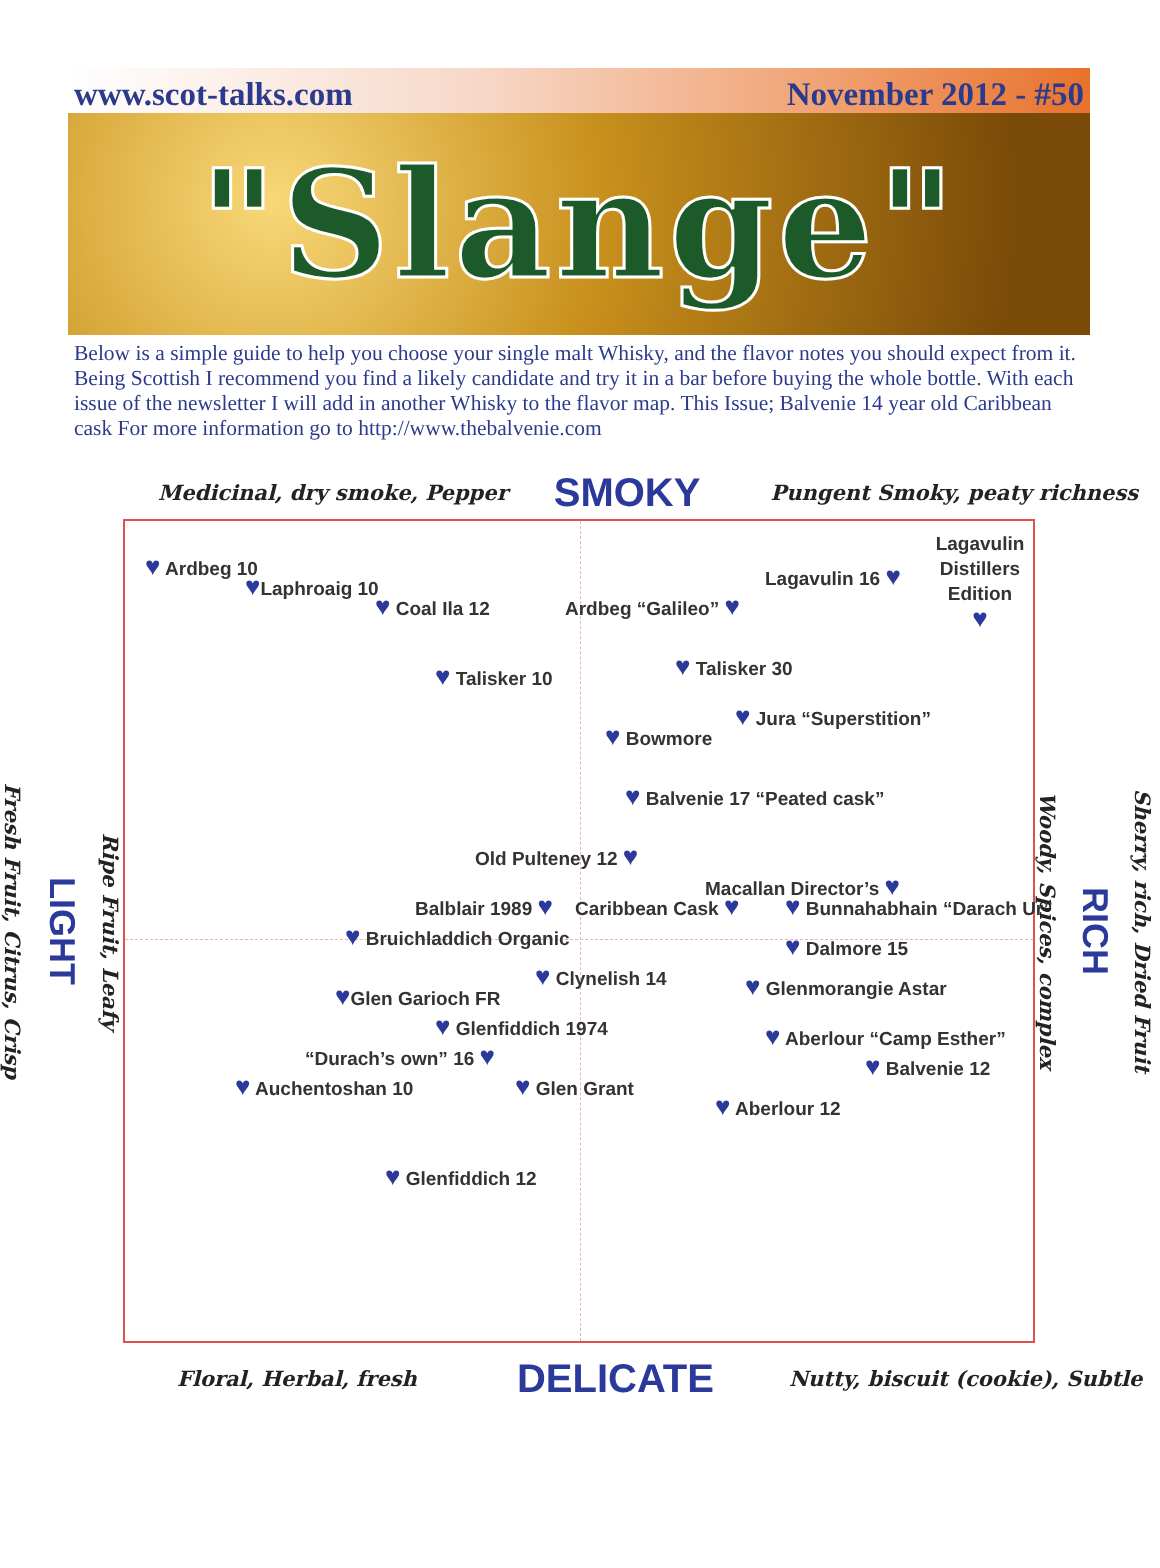www.scot-talks.com November 2012 - #50
"Slange"
Below is a simple guide to help you choose your single malt Whisky, and the flavor notes you should expect from it. Being Scottish I recommend you find a likely candidate and try it in a bar before buying the whole bottle. With each issue of the newsletter I will add in another Whisky to the flavor map. This Issue; Balvenie 14 year old Caribbean cask For more information go to http://www.thebalvenie.com
Medicinal, dry smoke, Pepper SMOKY Pungent Smoky, peaty richness
Ripe Fruit, Leafy
LIGHT
Fresh Fruit, Citrus, Crisp
Lagavulin Distillers Edition
♥
♥ Ardbeg 10
Lagavulin 16 ♥
♥Laphroaig 10
♥ Coal Ila 12
Ardbeg “Galileo” ♥
♥ Talisker 30
♥ Talisker 10
♥ Jura “Superstition”
♥ Bowmore
♥ Balvenie 17 “Peated cask”
Old Pulteney 12 ♥
Macallan Director’s ♥
Balblair 1989 ♥
Caribbean Cask ♥
♥ Bunnahabhain “Darach Ur”
♥ Bruichladdich Organic
♥ Dalmore 15
♥ Clynelish 14
♥ Glenmorangie Astar
♥Glen Garioch FR
♥ Glenfiddich 1974
♥ Aberlour “Camp Esther”
“Durach’s own” 16 ♥
♥ Balvenie 12
♥ Auchentoshan 10
♥ Glen Grant
♥ Aberlour 12
♥ Glenfiddich 12
Sherry, rich, Dried Fruit
RICH
Woody, Spices, complex
Floral, Herbal, fresh DELICATE Nutty, biscuit (cookie), Subtle